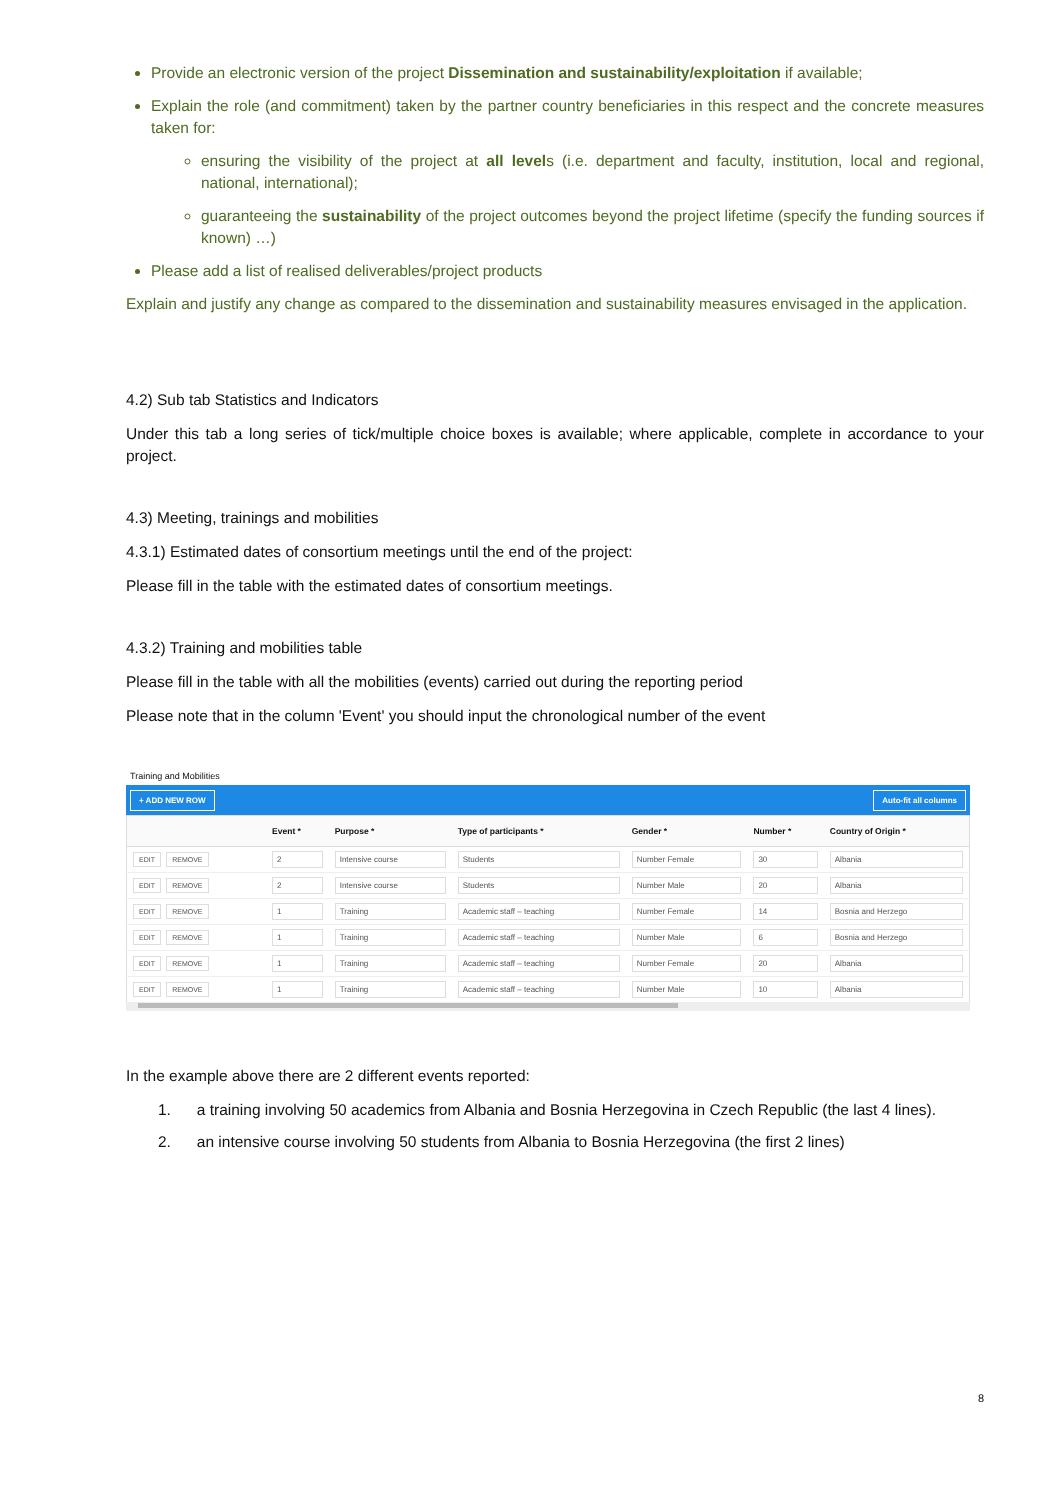Provide an electronic version of the project Dissemination and sustainability/exploitation if available;
Explain the role (and commitment) taken by the partner country beneficiaries in this respect and the concrete measures taken for:
ensuring the visibility of the project at all levels (i.e. department and faculty, institution, local and regional, national, international);
guaranteeing the sustainability of the project outcomes beyond the project lifetime (specify the funding sources if known) …)
Please add a list of realised deliverables/project products
Explain and justify any change as compared to the dissemination and sustainability measures envisaged in the application.
4.2) Sub tab Statistics and Indicators
Under this tab a long series of tick/multiple choice boxes is available; where applicable, complete in accordance to your project.
4.3) Meeting, trainings and mobilities
4.3.1) Estimated dates of consortium meetings until the end of the project:
Please fill in the table with the estimated dates of consortium meetings.
4.3.2) Training and mobilities table
Please fill in the table with all the mobilities (events) carried out during the reporting period
Please note that in the column 'Event' you should input the chronological number of the event
Training and Mobilities
+ ADD NEW ROW Auto-fit all columns
| | Event * | Purpose * | Type of participants * | Gender * | Number * | Country of Origin * |
| --- | --- | --- | --- | --- | --- | --- |
| EDIT REMOVE | 2 | Intensive course | Students | Number Female | 30 | Albania |
| EDIT REMOVE | 2 | Intensive course | Students | Number Male | 20 | Albania |
| EDIT REMOVE | 1 | Training | Academic staff – teaching | Number Female | 14 | Bosnia and Herzego |
| EDIT REMOVE | 1 | Training | Academic staff – teaching | Number Male | 6 | Bosnia and Herzego |
| EDIT REMOVE | 1 | Training | Academic staff – teaching | Number Female | 20 | Albania |
| EDIT REMOVE | 1 | Training | Academic staff – teaching | Number Male | 10 | Albania |
In the example above there are 2 different events reported:
1. a training involving 50 academics from Albania and Bosnia Herzegovina in Czech Republic (the last 4 lines).
2. an intensive course involving 50 students from Albania to Bosnia Herzegovina (the first 2 lines)
8